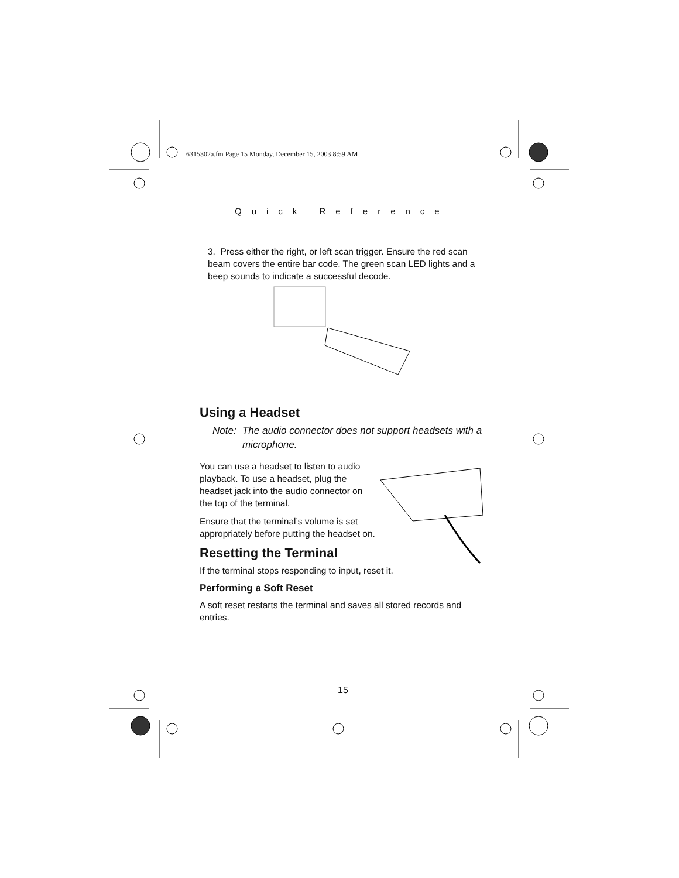6315302a.fm Page 15 Monday, December 15, 2003 8:59 AM
Quick Reference
3. Press either the right, or left scan trigger. Ensure the red scan beam covers the entire bar code. The green scan LED lights and a beep sounds to indicate a successful decode.
Using a Headset
Note: The audio connector does not support headsets with a microphone.
You can use a headset to listen to audio playback. To use a headset, plug the headset jack into the audio connector on the top of the terminal.
Ensure that the terminal’s volume is set appropriately before putting the headset on.
Resetting the Terminal
If the terminal stops responding to input, reset it.
Performing a Soft Reset
A soft reset restarts the terminal and saves all stored records and entries.
15